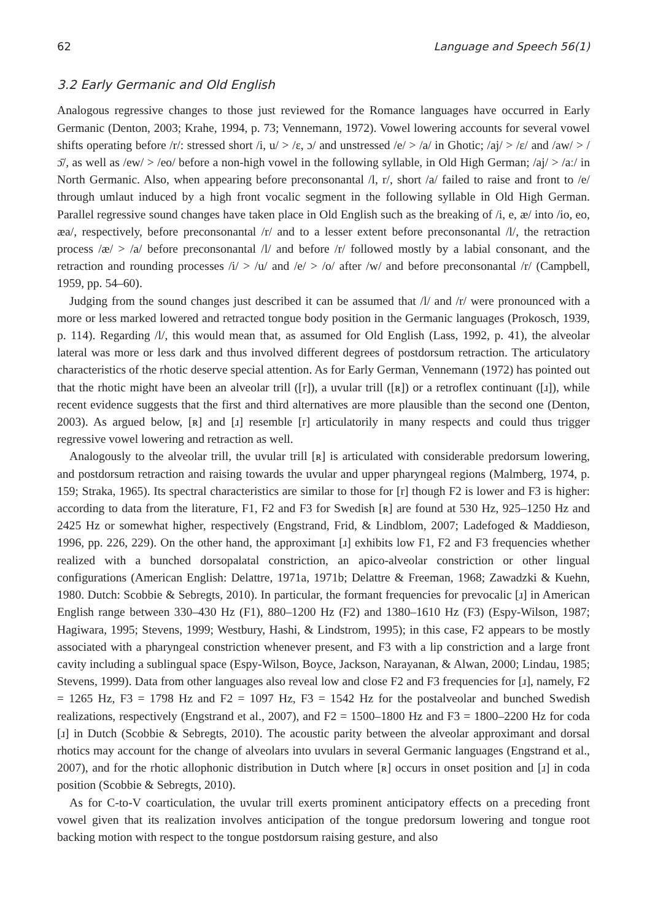62 Language and Speech 56(1)
3.2 Early Germanic and Old English
Analogous regressive changes to those just reviewed for the Romance languages have occurred in Early Germanic (Denton, 2003; Krahe, 1994, p. 73; Vennemann, 1972). Vowel lowering accounts for several vowel shifts operating before /r/: stressed short /i, u/ > /ɛ, ɔ/ and unstressed /e/ > /a/ in Ghotic; /aj/ > /ɛ/ and /aw/ > /ɔ̄/, as well as /ew/ > /eo/ before a non-high vowel in the following syllable, in Old High German; /aj/ > /aː/ in North Germanic. Also, when appearing before preconsonantal /l, r/, short /a/ failed to raise and front to /e/ through umlaut induced by a high front vocalic segment in the following syllable in Old High German. Parallel regressive sound changes have taken place in Old English such as the breaking of /i, e, æ/ into /io, eo, æa/, respectively, before preconsonantal /r/ and to a lesser extent before preconsonantal /l/, the retraction process /æ/ > /a/ before preconsonantal /l/ and before /r/ followed mostly by a labial consonant, and the retraction and rounding processes /i/ > /u/ and /e/ > /o/ after /w/ and before preconsonantal /r/ (Campbell, 1959, pp. 54–60).
Judging from the sound changes just described it can be assumed that /l/ and /r/ were pronounced with a more or less marked lowered and retracted tongue body position in the Germanic languages (Prokosch, 1939, p. 114). Regarding /l/, this would mean that, as assumed for Old English (Lass, 1992, p. 41), the alveolar lateral was more or less dark and thus involved different degrees of postdorsum retraction. The articulatory characteristics of the rhotic deserve special attention. As for Early German, Vennemann (1972) has pointed out that the rhotic might have been an alveolar trill ([r]), a uvular trill ([ʀ]) or a retroflex continuant ([ɹ]), while recent evidence suggests that the first and third alternatives are more plausible than the second one (Denton, 2003). As argued below, [ʀ] and [ɹ] resemble [r] articulatorily in many respects and could thus trigger regressive vowel lowering and retraction as well.
Analogously to the alveolar trill, the uvular trill [ʀ] is articulated with considerable predorsum lowering, and postdorsum retraction and raising towards the uvular and upper pharyngeal regions (Malmberg, 1974, p. 159; Straka, 1965). Its spectral characteristics are similar to those for [r] though F2 is lower and F3 is higher: according to data from the literature, F1, F2 and F3 for Swedish [ʀ] are found at 530 Hz, 925–1250 Hz and 2425 Hz or somewhat higher, respectively (Engstrand, Frid, & Lindblom, 2007; Ladefoged & Maddieson, 1996, pp. 226, 229). On the other hand, the approximant [ɹ] exhibits low F1, F2 and F3 frequencies whether realized with a bunched dorsopalatal constriction, an apico-alveolar constriction or other lingual configurations (American English: Delattre, 1971a, 1971b; Delattre & Freeman, 1968; Zawadzki & Kuehn, 1980. Dutch: Scobbie & Sebregts, 2010). In particular, the formant frequencies for prevocalic [ɹ] in American English range between 330–430 Hz (F1), 880–1200 Hz (F2) and 1380–1610 Hz (F3) (Espy-Wilson, 1987; Hagiwara, 1995; Stevens, 1999; Westbury, Hashi, & Lindstrom, 1995); in this case, F2 appears to be mostly associated with a pharyngeal constriction whenever present, and F3 with a lip constriction and a large front cavity including a sublingual space (Espy-Wilson, Boyce, Jackson, Narayanan, & Alwan, 2000; Lindau, 1985; Stevens, 1999). Data from other languages also reveal low and close F2 and F3 frequencies for [ɹ], namely, F2 = 1265 Hz, F3 = 1798 Hz and F2 = 1097 Hz, F3 = 1542 Hz for the postalveolar and bunched Swedish realizations, respectively (Engstrand et al., 2007), and F2 = 1500–1800 Hz and F3 = 1800–2200 Hz for coda [ɹ] in Dutch (Scobbie & Sebregts, 2010). The acoustic parity between the alveolar approximant and dorsal rhotics may account for the change of alveolars into uvulars in several Germanic languages (Engstrand et al., 2007), and for the rhotic allophonic distribution in Dutch where [ʀ] occurs in onset position and [ɹ] in coda position (Scobbie & Sebregts, 2010).
As for C-to-V coarticulation, the uvular trill exerts prominent anticipatory effects on a preceding front vowel given that its realization involves anticipation of the tongue predorsum lowering and tongue root backing motion with respect to the tongue postdorsum raising gesture, and also